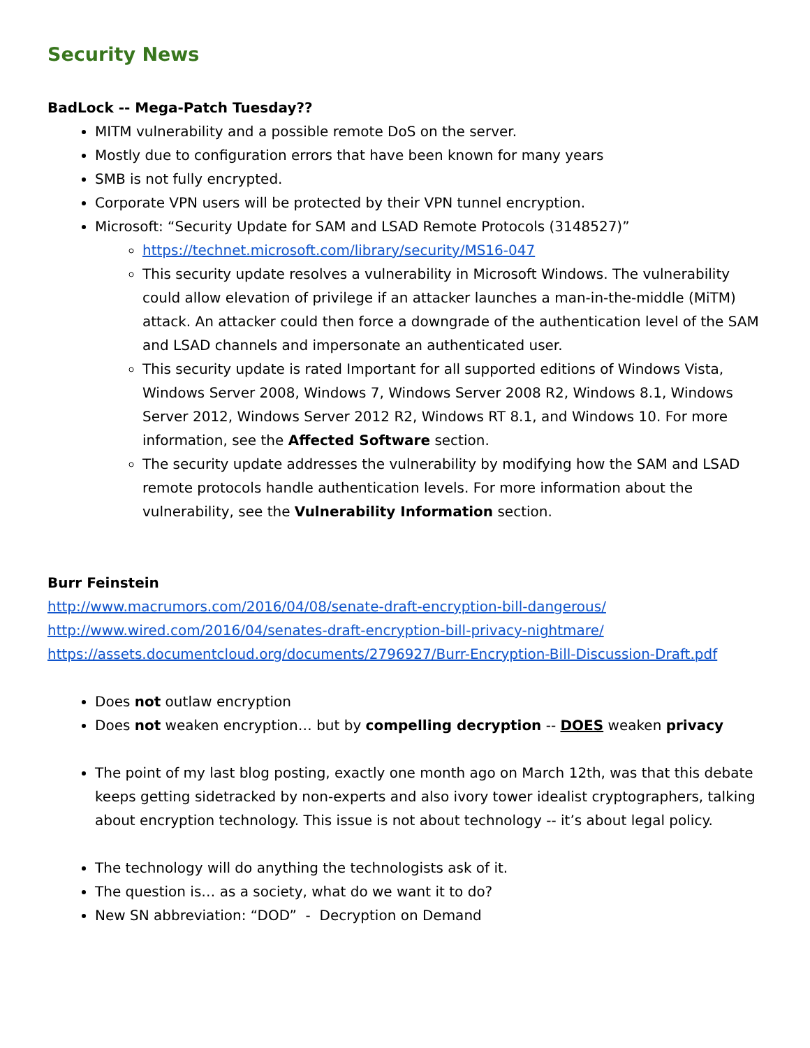Security News
BadLock -- Mega-Patch Tuesday??
MITM vulnerability and a possible remote DoS on the server.
Mostly due to configuration errors that have been known for many years
SMB is not fully encrypted.
Corporate VPN users will be protected by their VPN tunnel encryption.
Microsoft: “Security Update for SAM and LSAD Remote Protocols (3148527)”
https://technet.microsoft.com/library/security/MS16-047
This security update resolves a vulnerability in Microsoft Windows. The vulnerability could allow elevation of privilege if an attacker launches a man-in-the-middle (MiTM) attack. An attacker could then force a downgrade of the authentication level of the SAM and LSAD channels and impersonate an authenticated user.
This security update is rated Important for all supported editions of Windows Vista, Windows Server 2008, Windows 7, Windows Server 2008 R2, Windows 8.1, Windows Server 2012, Windows Server 2012 R2, Windows RT 8.1, and Windows 10. For more information, see the Affected Software section.
The security update addresses the vulnerability by modifying how the SAM and LSAD remote protocols handle authentication levels. For more information about the vulnerability, see the Vulnerability Information section.
Burr Feinstein
http://www.macrumors.com/2016/04/08/senate-draft-encryption-bill-dangerous/
http://www.wired.com/2016/04/senates-draft-encryption-bill-privacy-nightmare/
https://assets.documentcloud.org/documents/2796927/Burr-Encryption-Bill-Discussion-Draft.pdf
Does not outlaw encryption
Does not weaken encryption… but by compelling decryption -- DOES weaken privacy
The point of my last blog posting, exactly one month ago on March 12th, was that this debate keeps getting sidetracked by non-experts and also ivory tower idealist cryptographers, talking about encryption technology. This issue is not about technology -- it’s about legal policy.
The technology will do anything the technologists ask of it.
The question is… as a society, what do we want it to do?
New SN abbreviation: “DOD” - Decryption on Demand